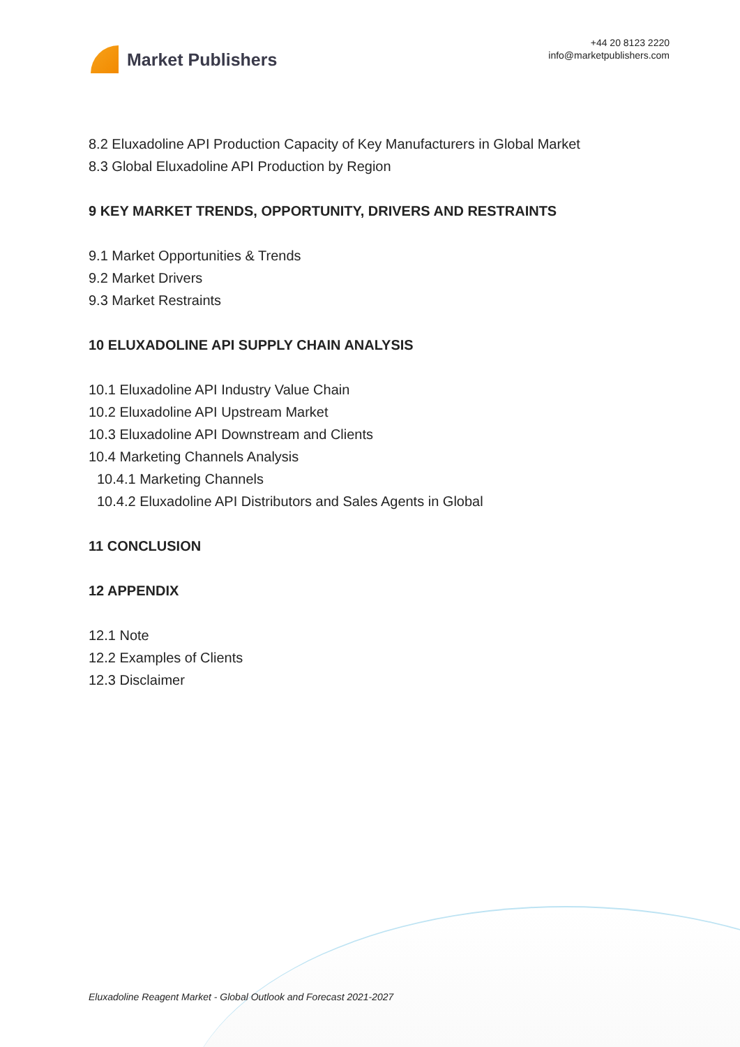Market Publishers
+44 20 8123 2220
info@marketpublishers.com
8.2 Eluxadoline API Production Capacity of Key Manufacturers in Global Market
8.3 Global Eluxadoline API Production by Region
9 KEY MARKET TRENDS, OPPORTUNITY, DRIVERS AND RESTRAINTS
9.1 Market Opportunities & Trends
9.2 Market Drivers
9.3 Market Restraints
10 ELUXADOLINE API SUPPLY CHAIN ANALYSIS
10.1 Eluxadoline API Industry Value Chain
10.2 Eluxadoline API Upstream Market
10.3 Eluxadoline API Downstream and Clients
10.4 Marketing Channels Analysis
10.4.1 Marketing Channels
10.4.2 Eluxadoline API Distributors and Sales Agents in Global
11 CONCLUSION
12 APPENDIX
12.1 Note
12.2 Examples of Clients
12.3 Disclaimer
Eluxadoline Reagent Market - Global Outlook and Forecast 2021-2027